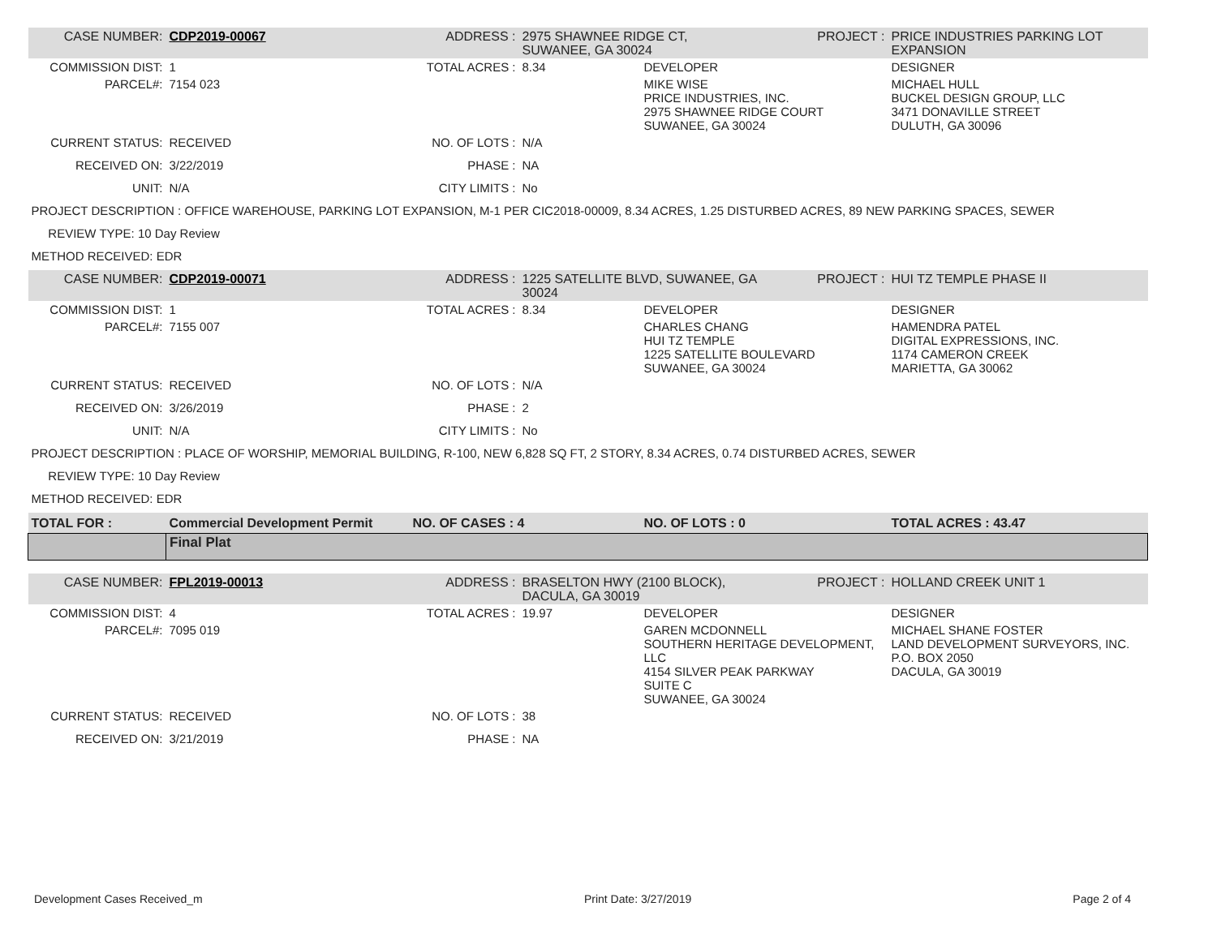| CASE NUMBER: | CDP2019-00067 | ADDRESS : | 2975 SHAWNEE RIDGE CT, SUWANEE, GA 30024 | | PROJECT : | PRICE INDUSTRIES PARKING LOT EXPANSION |
| COMMISSION DIST: | 1 | TOTAL ACRES : | 8.34 | DEVELOPER | | DESIGNER |
| PARCEL#: | 7154 023 | | | MIKE WISE PRICE INDUSTRIES, INC. 2975 SHAWNEE RIDGE COURT SUWANEE, GA 30024 | | MICHAEL HULL BUCKEL DESIGN GROUP, LLC 3471 DONAVILLE STREET DULUTH, GA 30096 |
| CURRENT STATUS: | RECEIVED | NO. OF LOTS : | N/A | | | |
| RECEIVED ON: | 3/22/2019 | PHASE : | NA | | | |
| UNIT: | N/A | CITY LIMITS : | No | | | |
| PROJECT DESCRIPTION : OFFICE WAREHOUSE, PARKING LOT EXPANSION, M-1 PER CIC2018-00009, 8.34 ACRES, 1.25 DISTURBED ACRES, 89 NEW PARKING SPACES, SEWER | | | | | | |
| REVIEW TYPE: 10 Day Review | | | | | | |
| METHOD RECEIVED: EDR | | | | | | |
| CASE NUMBER: | CDP2019-00071 | ADDRESS : | 1225 SATELLITE BLVD, SUWANEE, GA 30024 | | PROJECT : | HUI TZ TEMPLE PHASE II |
| COMMISSION DIST: | 1 | TOTAL ACRES : | 8.34 | DEVELOPER | | DESIGNER |
| PARCEL#: | 7155 007 | | | CHARLES CHANG HUI TZ TEMPLE 1225 SATELLITE BOULEVARD SUWANEE, GA 30024 | | HAMENDRA PATEL DIGITAL EXPRESSIONS, INC. 1174 CAMERON CREEK MARIETTA, GA 30062 |
| CURRENT STATUS: | RECEIVED | NO. OF LOTS : | N/A | | | |
| RECEIVED ON: | 3/26/2019 | PHASE : | 2 | | | |
| UNIT: | N/A | CITY LIMITS : | No | | | |
| PROJECT DESCRIPTION : PLACE OF WORSHIP, MEMORIAL BUILDING, R-100, NEW 6,828 SQ FT, 2 STORY, 8.34 ACRES, 0.74 DISTURBED ACRES, SEWER | | | | | | |
| REVIEW TYPE: 10 Day Review | | | | | | |
| METHOD RECEIVED: EDR | | | | | | |
| TOTAL FOR : | Commercial Development Permit | NO. OF CASES : 4 | | NO. OF LOTS : 0 | | TOTAL ACRES : 43.47 |
| | Final Plat | | | | | |
| CASE NUMBER: | FPL2019-00013 | ADDRESS : | BRASELTON HWY (2100 BLOCK), DACULA, GA 30019 | | PROJECT : | HOLLAND CREEK UNIT 1 |
| COMMISSION DIST: | 4 | TOTAL ACRES : | 19.97 | DEVELOPER | | DESIGNER |
| PARCEL#: | 7095 019 | | | GAREN MCDONNELL SOUTHERN HERITAGE DEVELOPMENT, LLC 4154 SILVER PEAK PARKWAY SUITE C SUWANEE, GA 30024 | | MICHAEL SHANE FOSTER LAND DEVELOPMENT SURVEYORS, INC. P.O. BOX 2050 DACULA, GA 30019 |
| CURRENT STATUS: | RECEIVED | NO. OF LOTS : | 38 | | | |
| RECEIVED ON: | 3/21/2019 | PHASE : | NA | | | |
Development Cases Received_m Print Date: 3/27/2019 Page 2 of 4